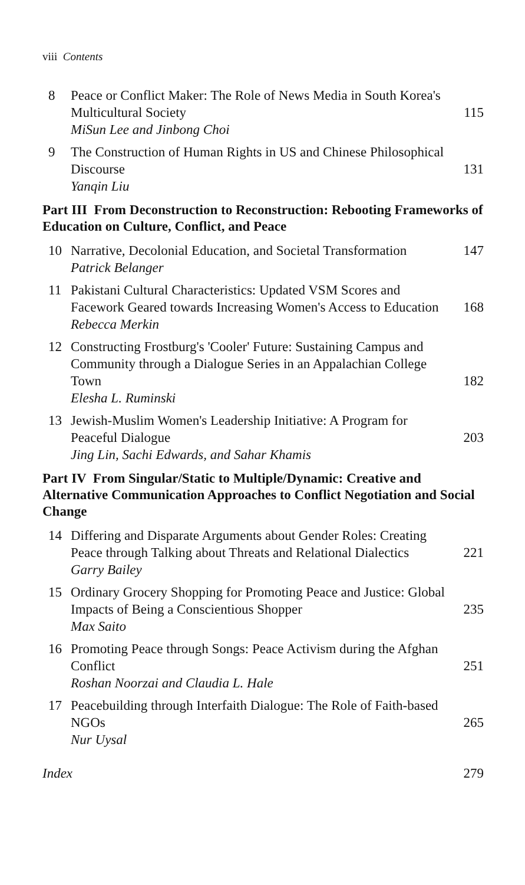viii Contents
8
Peace or Conflict Maker: The Role of News Media in South Korea's Multicultural Society
MiSun Lee and Jinbong Choi
115
9
The Construction of Human Rights in US and Chinese Philosophical Discourse
Yanqin Liu
131
Part III From Deconstruction to Reconstruction: Rebooting Frameworks of Education on Culture, Conflict, and Peace
10
Narrative, Decolonial Education, and Societal Transformation
Patrick Belanger
147
11
Pakistani Cultural Characteristics: Updated VSM Scores and Facework Geared towards Increasing Women's Access to Education
Rebecca Merkin
168
12
Constructing Frostburg's 'Cooler' Future: Sustaining Campus and Community through a Dialogue Series in an Appalachian College Town
Elesha L. Ruminski
182
13
Jewish-Muslim Women's Leadership Initiative: A Program for Peaceful Dialogue
Jing Lin, Sachi Edwards, and Sahar Khamis
203
Part IV From Singular/Static to Multiple/Dynamic: Creative and Alternative Communication Approaches to Conflict Negotiation and Social Change
14
Differing and Disparate Arguments about Gender Roles: Creating Peace through Talking about Threats and Relational Dialectics
Garry Bailey
221
15
Ordinary Grocery Shopping for Promoting Peace and Justice: Global Impacts of Being a Conscientious Shopper
Max Saito
235
16
Promoting Peace through Songs: Peace Activism during the Afghan Conflict
Roshan Noorzai and Claudia L. Hale
251
17
Peacebuilding through Interfaith Dialogue: The Role of Faith-based NGOs
Nur Uysal
265
Index 279